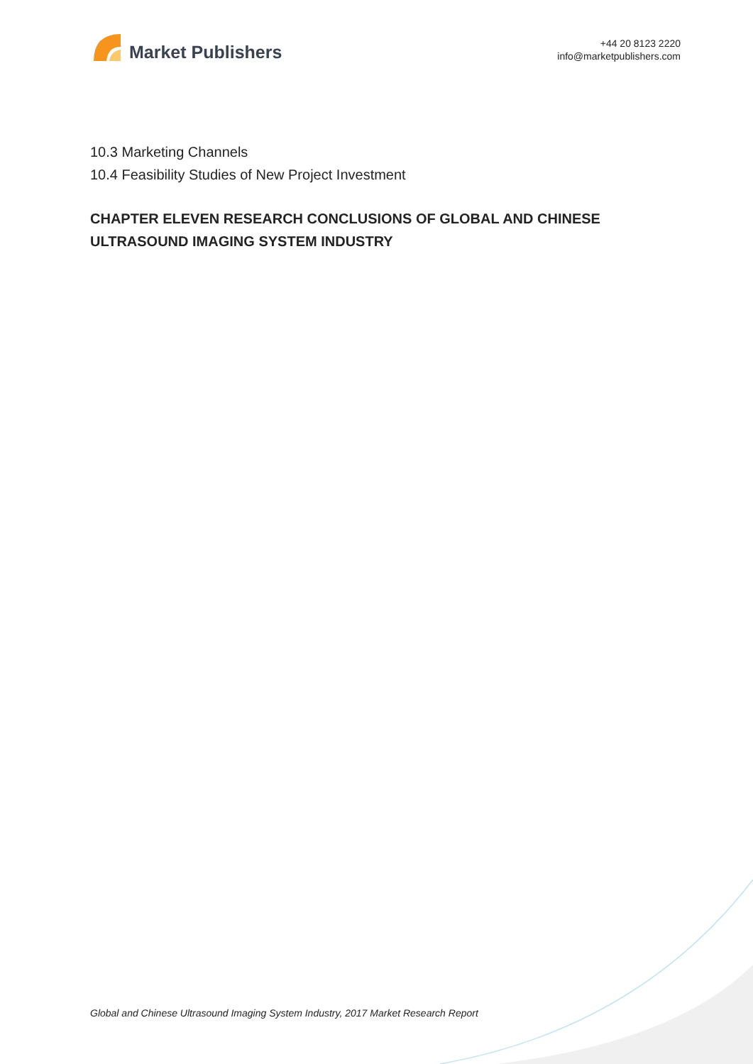Market Publishers
+44 20 8123 2220
info@marketpublishers.com
10.3 Marketing Channels
10.4 Feasibility Studies of New Project Investment
CHAPTER ELEVEN RESEARCH CONCLUSIONS OF GLOBAL AND CHINESE ULTRASOUND IMAGING SYSTEM INDUSTRY
Global and Chinese Ultrasound Imaging System Industry, 2017 Market Research Report